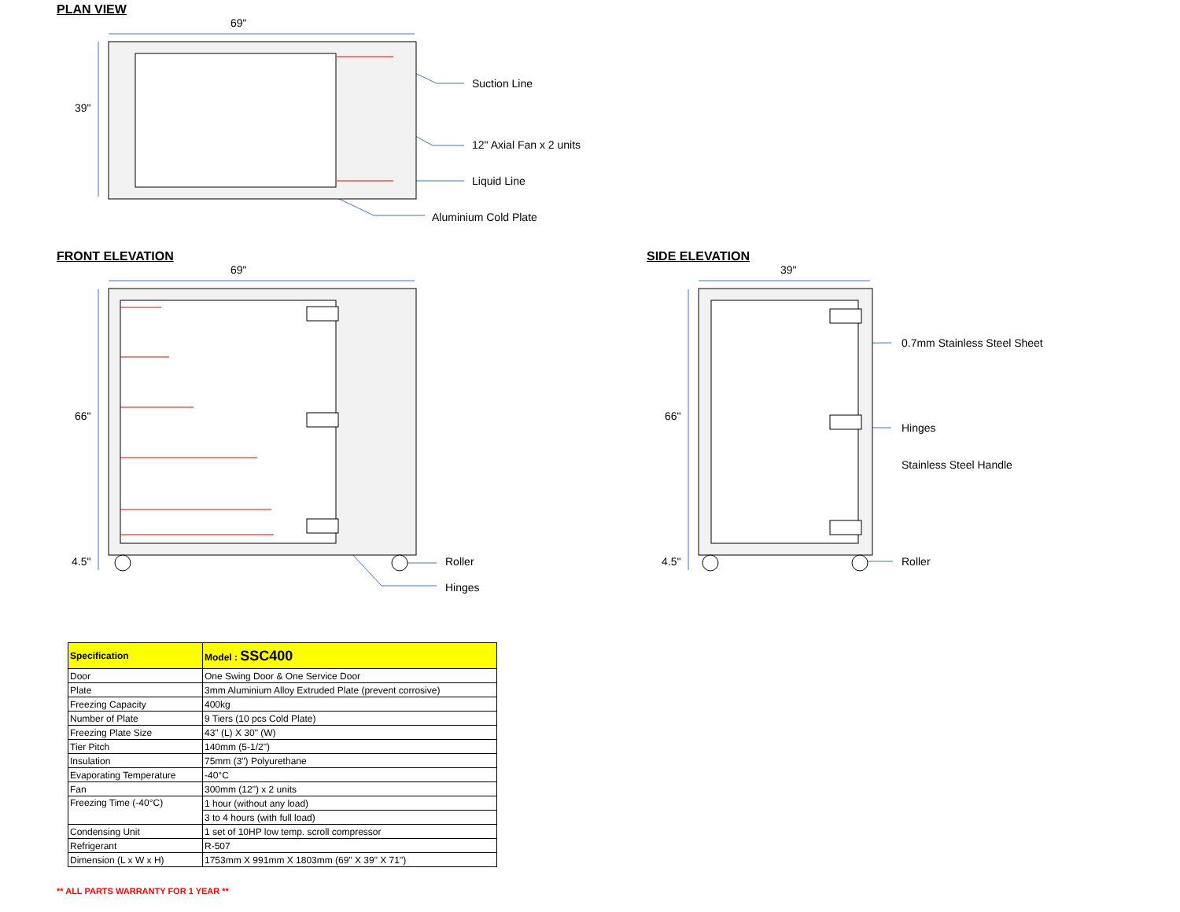PLAN VIEW
69"
39"
Suction Line
12" Axial Fan x 2 units
Liquid Line
Aluminium Cold Plate
FRONT ELEVATION
69"
66"
4.5" Roller
Hinges
SIDE ELEVATION
39"
66"
4.5"
0.7mm Stainless Steel Sheet
Hinges
Stainless Steel Handle
Roller
| Specification | Model : SSC400 |
| Door | One Swing Door & One Service Door |
| Plate | 3mm Aluminium Alloy Extruded Plate (prevent corrosive) |
| Freezing Capacity | 400kg |
| Number of Plate | 9 Tiers (10 pcs Cold Plate) |
| Freezing Plate Size | 43" (L) X 30" (W) |
| Tier Pitch | 140mm (5-1/2") |
| Insulation | 75mm (3") Polyurethane |
| Evaporating Temperature | -40°C |
| Fan | 300mm (12") x 2 units |
| Freezing Time (-40°C) | 1 hour (without any load) |
| | 3 to 4 hours (with full load) |
| Condensing Unit | 1 set of 10HP low temp. scroll compressor |
| Refrigerant | R-507 |
| Dimension (L x W x H) | 1753mm X 991mm X 1803mm (69" X 39" X 71") |
** ALL PARTS WARRANTY FOR 1 YEAR **